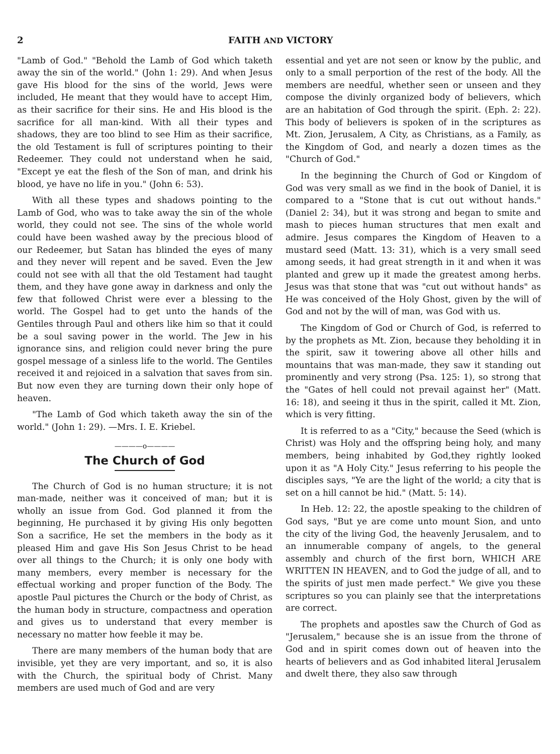2 FAITH AND VICTORY
"Lamb of God." "Behold the Lamb of God which taketh away the sin of the world." (John 1: 29). And when Jesus gave His blood for the sins of the world, Jews were included, He meant that they would have to accept Him, as their sacrifice for their sins. He and His blood is the sacrifice for all man-kind. With all their types and shadows, they are too blind to see Him as their sacrifice, the old Testament is full of scriptures pointing to their Redeemer. They could not understand when he said, "Except ye eat the flesh of the Son of man, and drink his blood, ye have no life in you." (John 6: 53).
With all these types and shadows pointing to the Lamb of God, who was to take away the sin of the whole world, they could not see. The sins of the whole world could have been washed away by the precious blood of our Redeemer, but Satan has blinded the eyes of many and they never will repent and be saved. Even the Jew could not see with all that the old Testament had taught them, and they have gone away in darkness and only the few that followed Christ were ever a blessing to the world. The Gospel had to get unto the hands of the Gentiles through Paul and others like him so that it could be a soul saving power in the world. The Jew in his ignorance sins, and religion could never bring the pure gospel message of a sinless life to the world. The Gentiles received it and rejoiced in a salvation that saves from sin. But now even they are turning down their only hope of heaven.
"The Lamb of God which taketh away the sin of the world." (John 1: 29). —Mrs. I. E. Kriebel.
————o————
The Church of God
The Church of God is no human structure; it is not man-made, neither was it conceived of man; but it is wholly an issue from God. God planned it from the beginning, He purchased it by giving His only begotten Son a sacrifice, He set the members in the body as it pleased Him and gave His Son Jesus Christ to be head over all things to the Church; it is only one body with many members, every member is necessary for the effectual working and proper function of the Body. The apostle Paul pictures the Church or the body of Christ, as the human body in structure, compactness and operation and gives us to understand that every member is necessary no matter how feeble it may be.
There are many members of the human body that are invisible, yet they are very important, and so, it is also with the Church, the spiritual body of Christ. Many members are used much of God and are very
essential and yet are not seen or know by the public, and only to a small perportion of the rest of the body. All the members are needful, whether seen or unseen and they compose the divinly organized body of believers, which are an habitation of God through the spirit. (Eph. 2: 22). This body of believers is spoken of in the scriptures as Mt. Zion, Jerusalem, A City, as Christians, as a Family, as the Kingdom of God, and nearly a dozen times as the "Church of God."
In the beginning the Church of God or Kingdom of God was very small as we find in the book of Daniel, it is compared to a "Stone that is cut out without hands." (Daniel 2: 34), but it was strong and began to smite and mash to pieces human structures that men exalt and admire. Jesus compares the Kingdom of Heaven to a mustard seed (Matt. 13: 31), which is a very small seed among seeds, it had great strength in it and when it was planted and grew up it made the greatest among herbs. Jesus was that stone that was "cut out without hands" as He was conceived of the Holy Ghost, given by the will of God and not by the will of man, was God with us.
The Kingdom of God or Church of God, is referred to by the prophets as Mt. Zion, because they beholding it in the spirit, saw it towering above all other hills and mountains that was man-made, they saw it standing out prominently and very strong (Psa. 125: 1), so strong that the "Gates of hell could not prevail against her" (Matt. 16: 18), and seeing it thus in the spirit, called it Mt. Zion, which is very fitting.
It is referred to as a "City," because the Seed (which is Christ) was Holy and the offspring being holy, and many members, being inhabited by God,they rightly looked upon it as "A Holy City." Jesus referring to his people the disciples says, "Ye are the light of the world; a city that is set on a hill cannot be hid." (Matt. 5: 14).
In Heb. 12: 22, the apostle speaking to the children of God says, "But ye are come unto mount Sion, and unto the city of the living God, the heavenly Jerusalem, and to an innumerable company of angels, to the general assembly and church of the first born, WHICH ARE WRITTEN IN HEAVEN, and to God the judge of all, and to the spirits of just men made perfect." We give you these scriptures so you can plainly see that the interpretations are correct.
The prophets and apostles saw the Church of God as "Jerusalem," because she is an issue from the throne of God and in spirit comes down out of heaven into the hearts of believers and as God inhabited literal Jerusalem and dwelt there, they also saw through